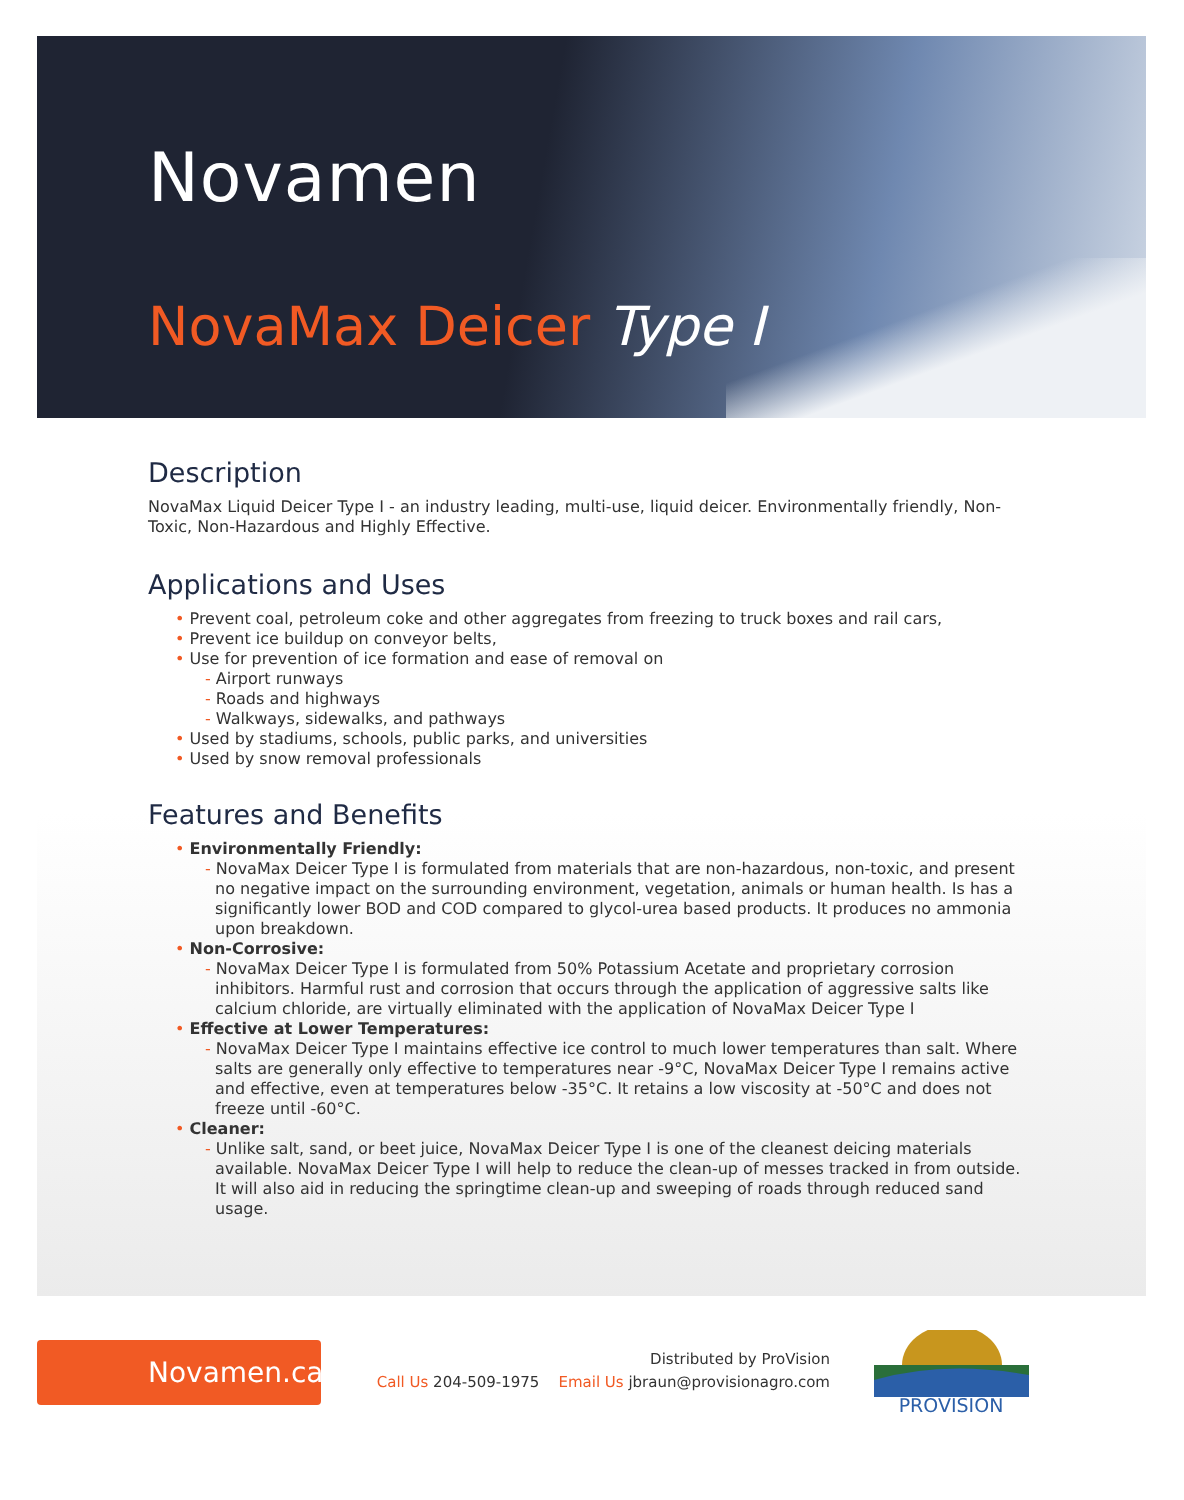Novamen
NovaMax Deicer Type I
Description
NovaMax Liquid Deicer Type I - an industry leading, multi-use, liquid deicer. Environmentally friendly, Non-Toxic, Non-Hazardous and Highly Effective.
Applications and Uses
• Prevent coal, petroleum coke and other aggregates from freezing to truck boxes and rail cars,
• Prevent ice buildup on conveyor belts,
• Use for prevention of ice formation and ease of removal on
- Airport runways
- Roads and highways
- Walkways, sidewalks, and pathways
• Used by stadiums, schools, public parks, and universities
• Used by snow removal professionals
Features and Benefits
• Environmentally Friendly:
- NovaMax Deicer Type I is formulated from materials that are non-hazardous, non-toxic, and present no negative impact on the surrounding environment, vegetation, animals or human health. Is has a significantly lower BOD and COD compared to glycol-urea based products. It produces no ammonia upon breakdown.
• Non-Corrosive:
- NovaMax Deicer Type I is formulated from 50% Potassium Acetate and proprietary corrosion inhibitors. Harmful rust and corrosion that occurs through the application of aggressive salts like calcium chloride, are virtually eliminated with the application of NovaMax Deicer Type I
• Effective at Lower Temperatures:
- NovaMax Deicer Type I maintains effective ice control to much lower temperatures than salt. Where salts are generally only effective to temperatures near -9°C, NovaMax Deicer Type I remains active and effective, even at temperatures below -35°C. It retains a low viscosity at -50°C and does not freeze until -60°C.
• Cleaner:
- Unlike salt, sand, or beet juice, NovaMax Deicer Type I is one of the cleanest deicing materials available. NovaMax Deicer Type I will help to reduce the clean-up of messes tracked in from outside. It will also aid in reducing the springtime clean-up and sweeping of roads through reduced sand usage.
Novamen.ca
Distributed by ProVision
Call Us 204-509-1975 Email Us jbraun@provisionagro.com
PROVISION